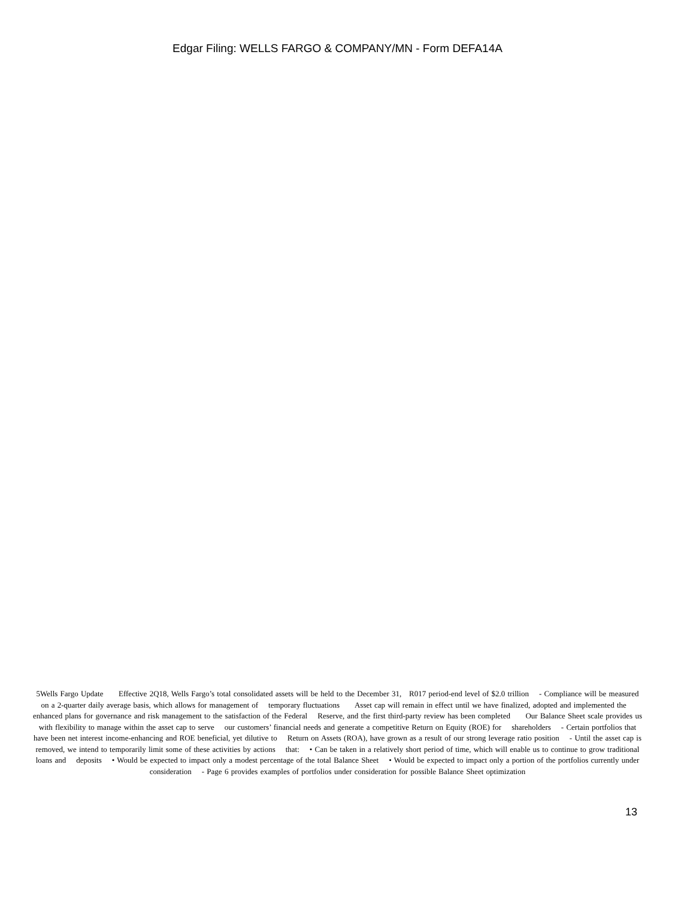Edgar Filing: WELLS FARGO & COMPANY/MN - Form DEFA14A
5Wells Fargo Update Effective 2Q18, Wells Fargo’s total consolidated assets will be held to the December 31, R017 period-end level of $2.0 trillion - Compliance will be measured on a 2-quarter daily average basis, which allows for management of temporary fluctuations Asset cap will remain in effect until we have finalized, adopted and implemented the enhanced plans for governance and risk management to the satisfaction of the Federal Reserve, and the first third-party review has been completed Our Balance Sheet scale provides us with flexibility to manage within the asset cap to serve our customers’ financial needs and generate a competitive Return on Equity (ROE) for shareholders - Certain portfolios that have been net interest income-enhancing and ROE beneficial, yet dilutive to Return on Assets (ROA), have grown as a result of our strong leverage ratio position - Until the asset cap is removed, we intend to temporarily limit some of these activities by actions that: • Can be taken in a relatively short period of time, which will enable us to continue to grow traditional loans and deposits • Would be expected to impact only a modest percentage of the total Balance Sheet • Would be expected to impact only a portion of the portfolios currently under consideration - Page 6 provides examples of portfolios under consideration for possible Balance Sheet optimization
13